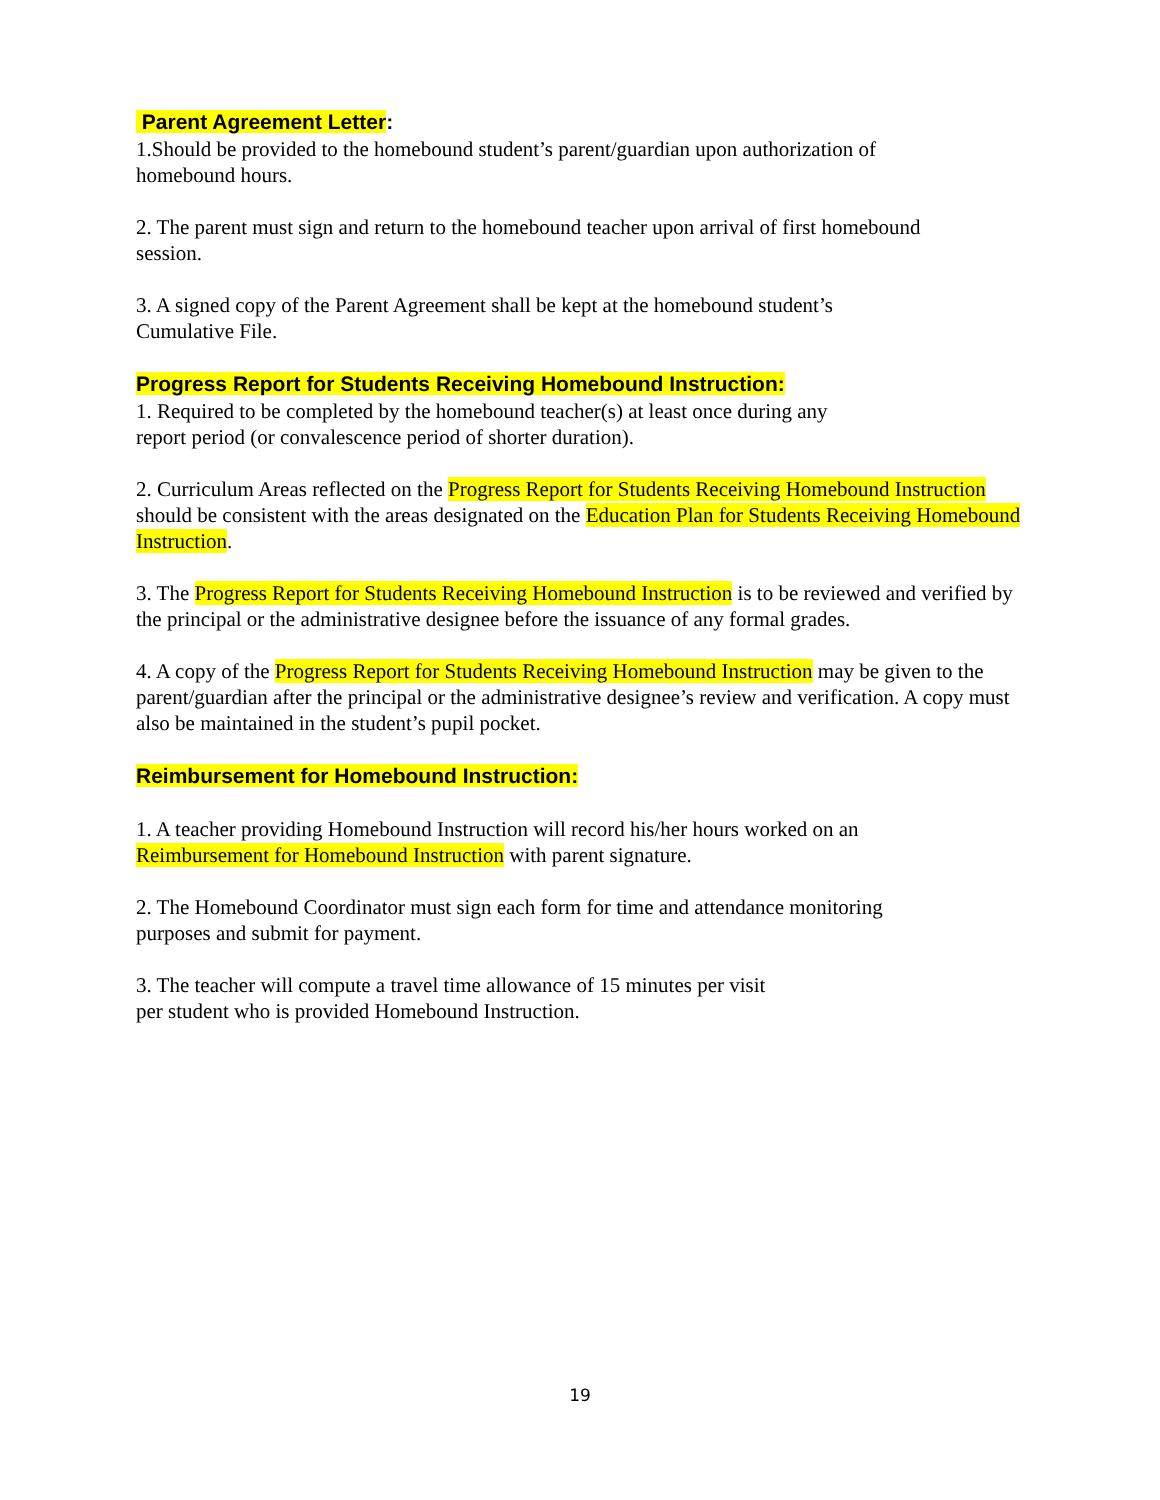Parent Agreement Letter:
1.Should be provided to the homebound student’s parent/guardian upon authorization of
homebound hours.
2. The parent must sign and return to the homebound teacher upon arrival of first homebound
session.
3. A signed copy of the Parent Agreement shall be kept at the homebound student’s
Cumulative File.
Progress Report for Students Receiving Homebound Instruction:
1. Required to be completed by the homebound teacher(s) at least once during any
report period (or convalescence period of shorter duration).
2. Curriculum Areas reflected on the Progress Report for Students Receiving Homebound Instruction should be consistent with the areas designated on the Education Plan for Students Receiving Homebound Instruction.
3. The Progress Report for Students Receiving Homebound Instruction is to be reviewed and verified by the principal or the administrative designee before the issuance of any formal grades.
4. A copy of the Progress Report for Students Receiving Homebound Instruction may be given to the parent/guardian after the principal or the administrative designee’s review and verification. A copy must also be maintained in the student’s pupil pocket.
Reimbursement for Homebound Instruction:
1. A teacher providing Homebound Instruction will record his/her hours worked on an
Reimbursement for Homebound Instruction with parent signature.
2. The Homebound Coordinator must sign each form for time and attendance monitoring
purposes and submit for payment.
3. The teacher will compute a travel time allowance of 15 minutes per visit
per student who is provided Homebound Instruction.
19